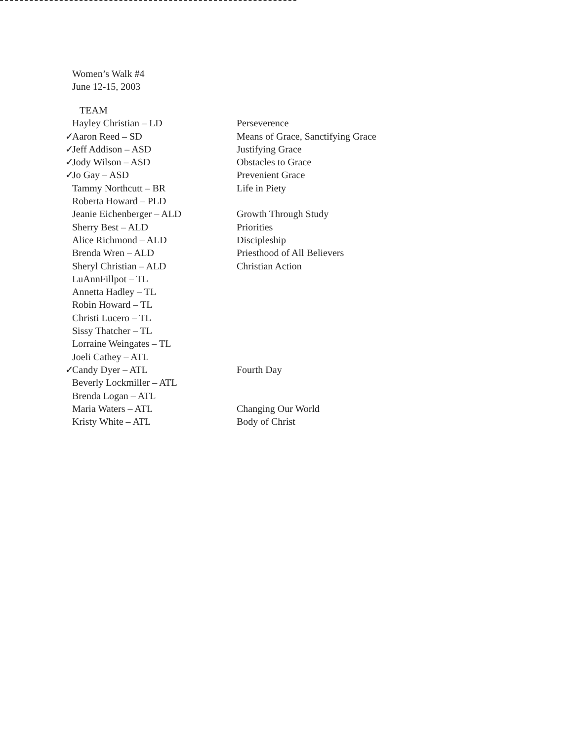Women’s Walk #4
June 12-15, 2003
| TEAM | |
| Hayley Christian – LD | Perseverence |
| ✓ Aaron Reed – SD | Means of Grace, Sanctifying Grace |
| ✓ Jeff Addison – ASD | Justifying Grace |
| ✓ Jody Wilson – ASD | Obstacles to Grace |
| ✓ Jo Gay – ASD | Prevenient Grace |
| Tammy Northcutt – BR | Life in Piety |
| Roberta Howard – PLD | |
| Jeanie Eichenberger – ALD | Growth Through Study |
| Sherry Best – ALD | Priorities |
| Alice Richmond – ALD | Discipleship |
| Brenda Wren – ALD | Priesthood of All Believers |
| Sheryl Christian – ALD | Christian Action |
| LuAnnFillpot – TL | |
| Annetta Hadley – TL | |
| Robin Howard – TL | |
| Christi Lucero – TL | |
| Sissy Thatcher – TL | |
| Lorraine Weingates – TL | |
| Joeli Cathey – ATL | |
| ✓ Candy Dyer – ATL | Fourth Day |
| Beverly Lockmiller – ATL | |
| Brenda Logan – ATL | |
| Maria Waters – ATL | Changing Our World |
| Kristy White – ATL | Body of Christ |